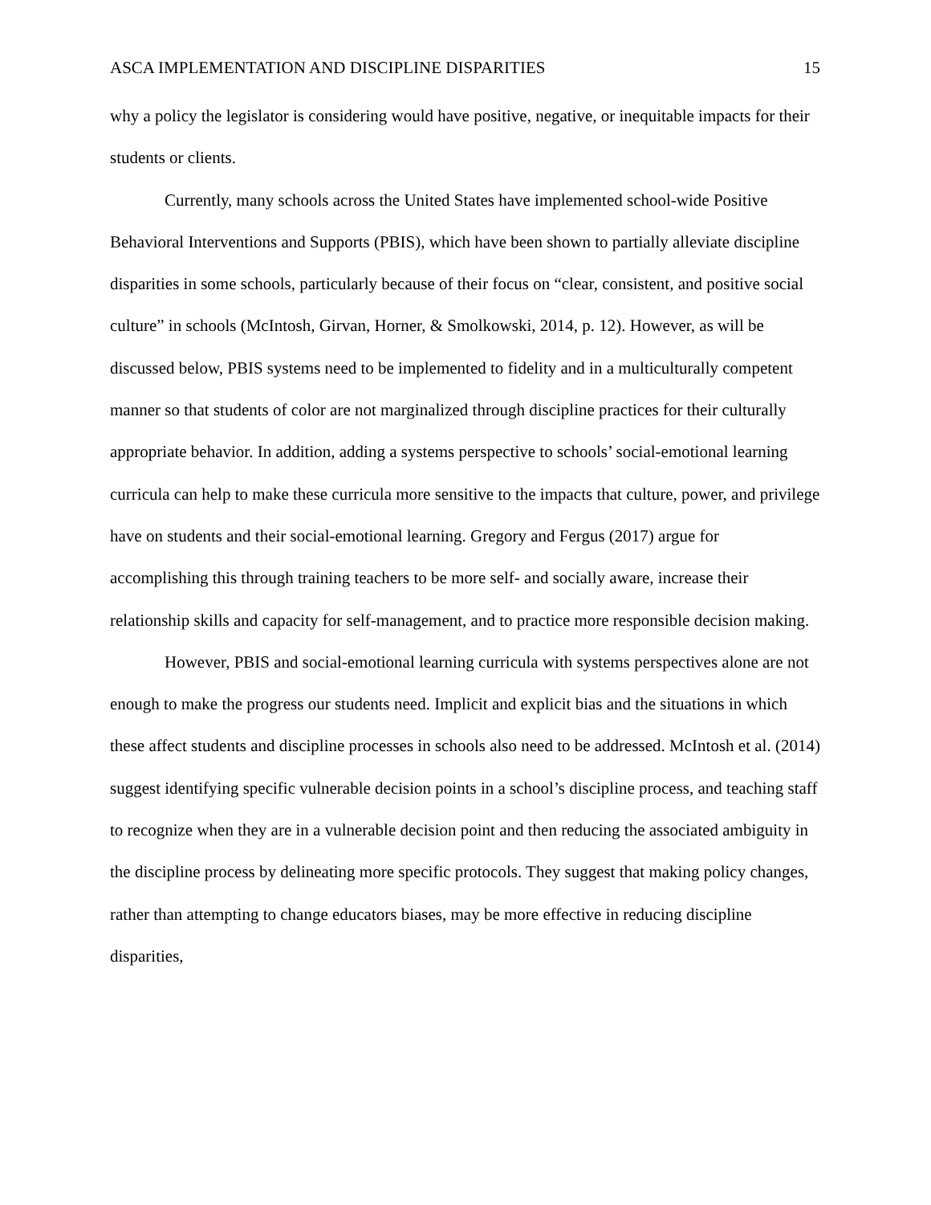ASCA IMPLEMENTATION AND DISCIPLINE DISPARITIES 15
why a policy the legislator is considering would have positive, negative, or inequitable impacts for their students or clients.
Currently, many schools across the United States have implemented school-wide Positive Behavioral Interventions and Supports (PBIS), which have been shown to partially alleviate discipline disparities in some schools, particularly because of their focus on “clear, consistent, and positive social culture” in schools (McIntosh, Girvan, Horner, & Smolkowski, 2014, p. 12). However, as will be discussed below, PBIS systems need to be implemented to fidelity and in a multiculturally competent manner so that students of color are not marginalized through discipline practices for their culturally appropriate behavior. In addition, adding a systems perspective to schools’ social-emotional learning curricula can help to make these curricula more sensitive to the impacts that culture, power, and privilege have on students and their social-emotional learning. Gregory and Fergus (2017) argue for accomplishing this through training teachers to be more self- and socially aware, increase their relationship skills and capacity for self-management, and to practice more responsible decision making.
However, PBIS and social-emotional learning curricula with systems perspectives alone are not enough to make the progress our students need. Implicit and explicit bias and the situations in which these affect students and discipline processes in schools also need to be addressed. McIntosh et al. (2014) suggest identifying specific vulnerable decision points in a school’s discipline process, and teaching staff to recognize when they are in a vulnerable decision point and then reducing the associated ambiguity in the discipline process by delineating more specific protocols. They suggest that making policy changes, rather than attempting to change educators biases, may be more effective in reducing discipline disparities,